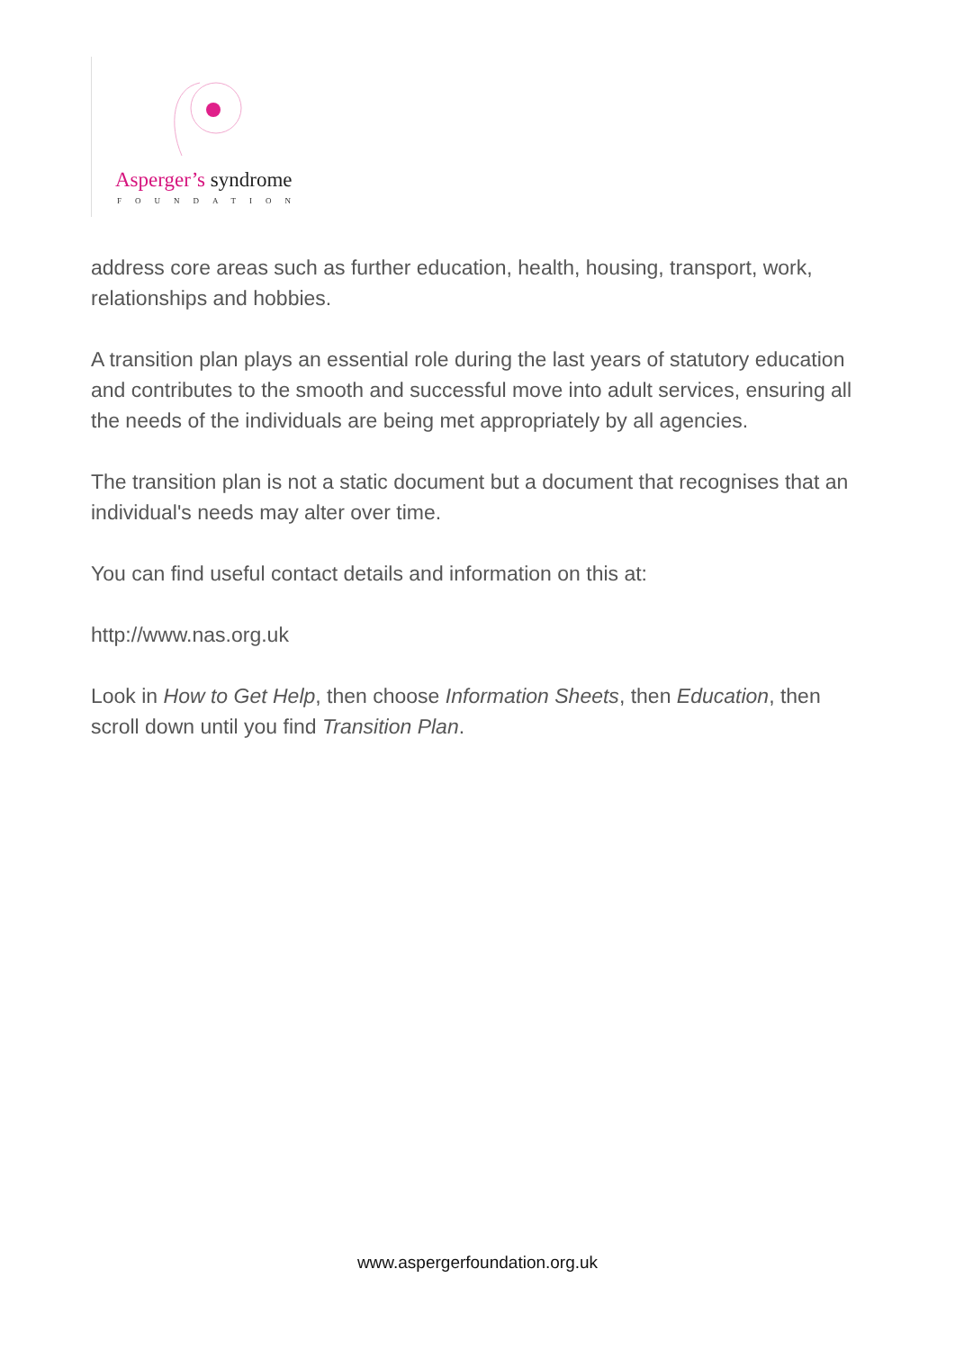Asperger’s syndrome
FOUNDATION
address core areas such as further education, health, housing, transport, work, relationships and hobbies.
A transition plan plays an essential role during the last years of statutory education and contributes to the smooth and successful move into adult services, ensuring all the needs of the individuals are being met appropriately by all agencies.
The transition plan is not a static document but a document that recognises that an individual's needs may alter over time.
You can find useful contact details and information on this at:
http://www.nas.org.uk
Look in How to Get Help, then choose Information Sheets, then Education, then scroll down until you find Transition Plan.
www.aspergerfoundation.org.uk